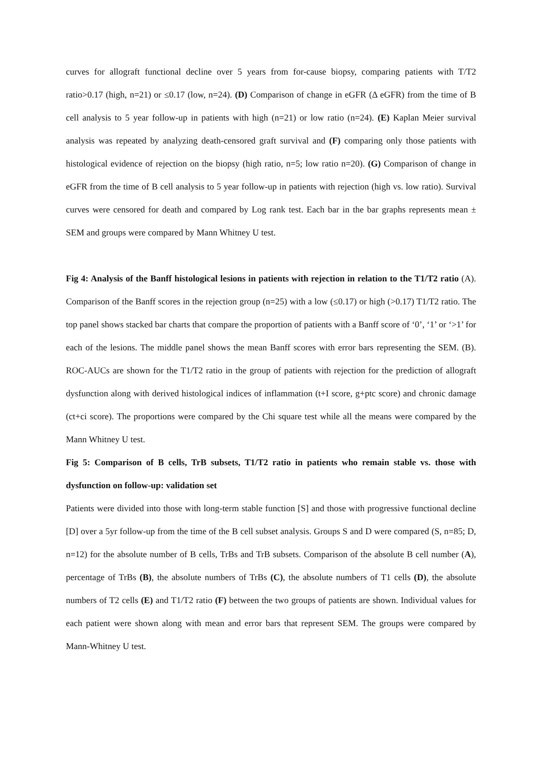curves for allograft functional decline over 5 years from for-cause biopsy, comparing patients with T/T2 ratio>0.17 (high, n=21) or ≤0.17 (low, n=24). (D) Comparison of change in eGFR (Δ eGFR) from the time of B cell analysis to 5 year follow-up in patients with high (n=21) or low ratio (n=24). (E) Kaplan Meier survival analysis was repeated by analyzing death-censored graft survival and (F) comparing only those patients with histological evidence of rejection on the biopsy (high ratio, n=5; low ratio n=20). (G) Comparison of change in eGFR from the time of B cell analysis to 5 year follow-up in patients with rejection (high vs. low ratio). Survival curves were censored for death and compared by Log rank test. Each bar in the bar graphs represents mean ± SEM and groups were compared by Mann Whitney U test.
Fig 4: Analysis of the Banff histological lesions in patients with rejection in relation to the T1/T2 ratio (A). Comparison of the Banff scores in the rejection group (n=25) with a low (≤0.17) or high (>0.17) T1/T2 ratio. The top panel shows stacked bar charts that compare the proportion of patients with a Banff score of ‘0’, ‘1’ or ‘>1’ for each of the lesions. The middle panel shows the mean Banff scores with error bars representing the SEM. (B). ROC-AUCs are shown for the T1/T2 ratio in the group of patients with rejection for the prediction of allograft dysfunction along with derived histological indices of inflammation (t+I score, g+ptc score) and chronic damage (ct+ci score). The proportions were compared by the Chi square test while all the means were compared by the Mann Whitney U test.
Fig 5: Comparison of B cells, TrB subsets, T1/T2 ratio in patients who remain stable vs. those with dysfunction on follow-up: validation set
Patients were divided into those with long-term stable function [S] and those with progressive functional decline [D] over a 5yr follow-up from the time of the B cell subset analysis. Groups S and D were compared (S, n=85; D, n=12) for the absolute number of B cells, TrBs and TrB subsets. Comparison of the absolute B cell number (A), percentage of TrBs (B), the absolute numbers of TrBs (C), the absolute numbers of T1 cells (D), the absolute numbers of T2 cells (E) and T1/T2 ratio (F) between the two groups of patients are shown. Individual values for each patient were shown along with mean and error bars that represent SEM. The groups were compared by Mann-Whitney U test.